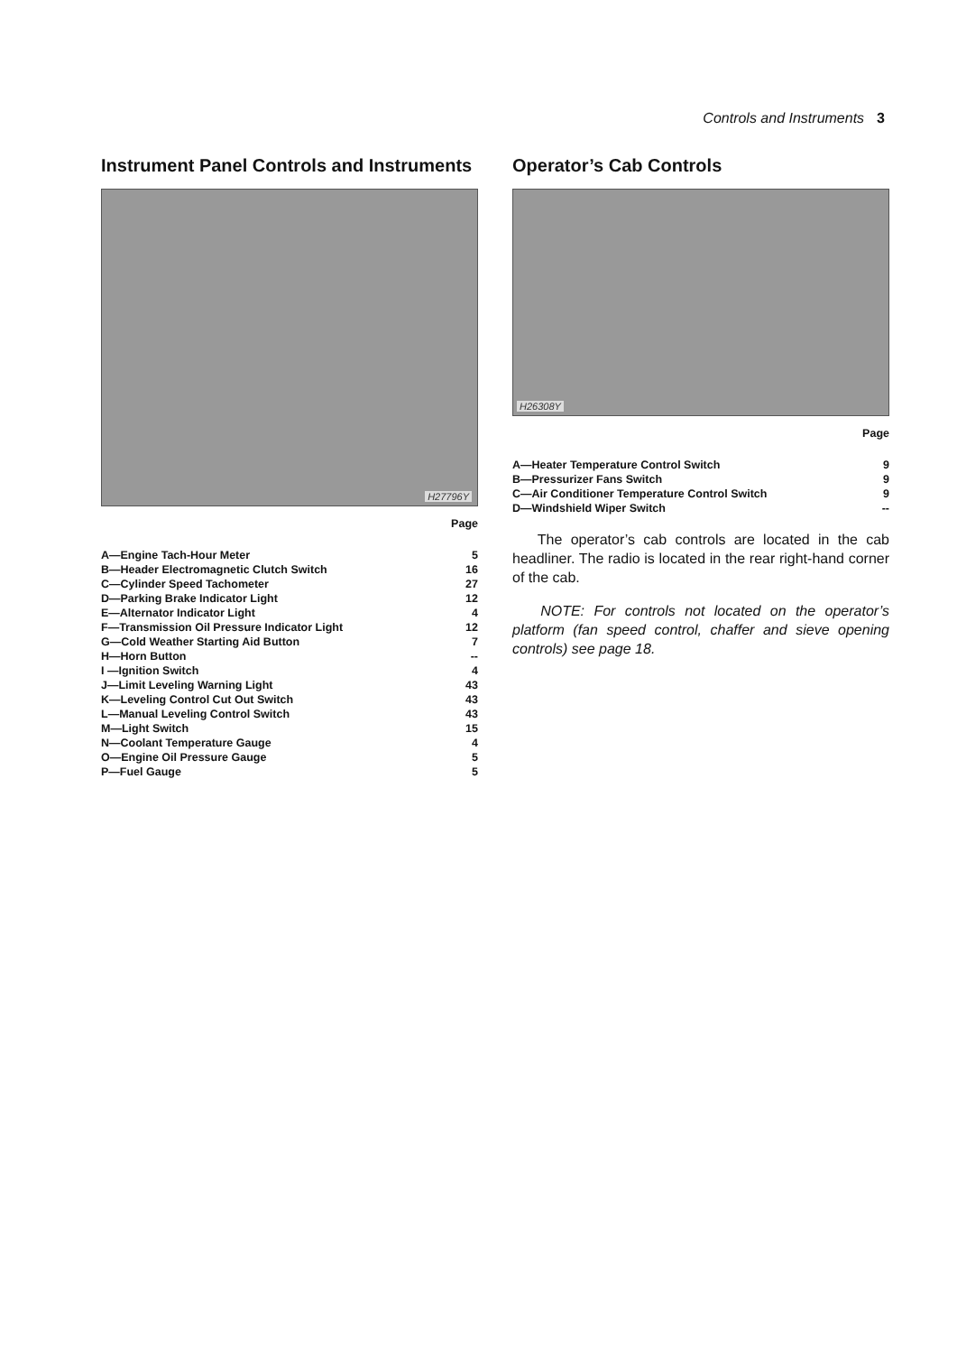Controls and Instruments 3
Instrument Panel Controls and Instruments
H27796Y
| Page | |
| --- | --- |
| A—Engine Tach-Hour Meter | 5 |
| B—Header Electromagnetic Clutch Switch | 16 |
| C—Cylinder Speed Tachometer | 27 |
| D—Parking Brake Indicator Light | 12 |
| E—Alternator Indicator Light | 4 |
| F—Transmission Oil Pressure Indicator Light | 12 |
| G—Cold Weather Starting Aid Button | 7 |
| H—Horn Button | -- |
| I —Ignition Switch | 4 |
| J—Limit Leveling Warning Light | 43 |
| K—Leveling Control Cut Out Switch | 43 |
| L—Manual Leveling Control Switch | 43 |
| M—Light Switch | 15 |
| N—Coolant Temperature Gauge | 4 |
| O—Engine Oil Pressure Gauge | 5 |
| P—Fuel Gauge | 5 |
Operator’s Cab Controls
H26308Y
| Page | |
| --- | --- |
| A—Heater Temperature Control Switch | 9 |
| B—Pressurizer Fans Switch | 9 |
| C—Air Conditioner Temperature Control Switch | 9 |
| D—Windshield Wiper Switch | -- |
The operator’s cab controls are located in the cab headliner. The radio is located in the rear right-hand corner of the cab.
NOTE: For controls not located on the operator’s platform (fan speed control, chaffer and sieve opening controls) see page 18.